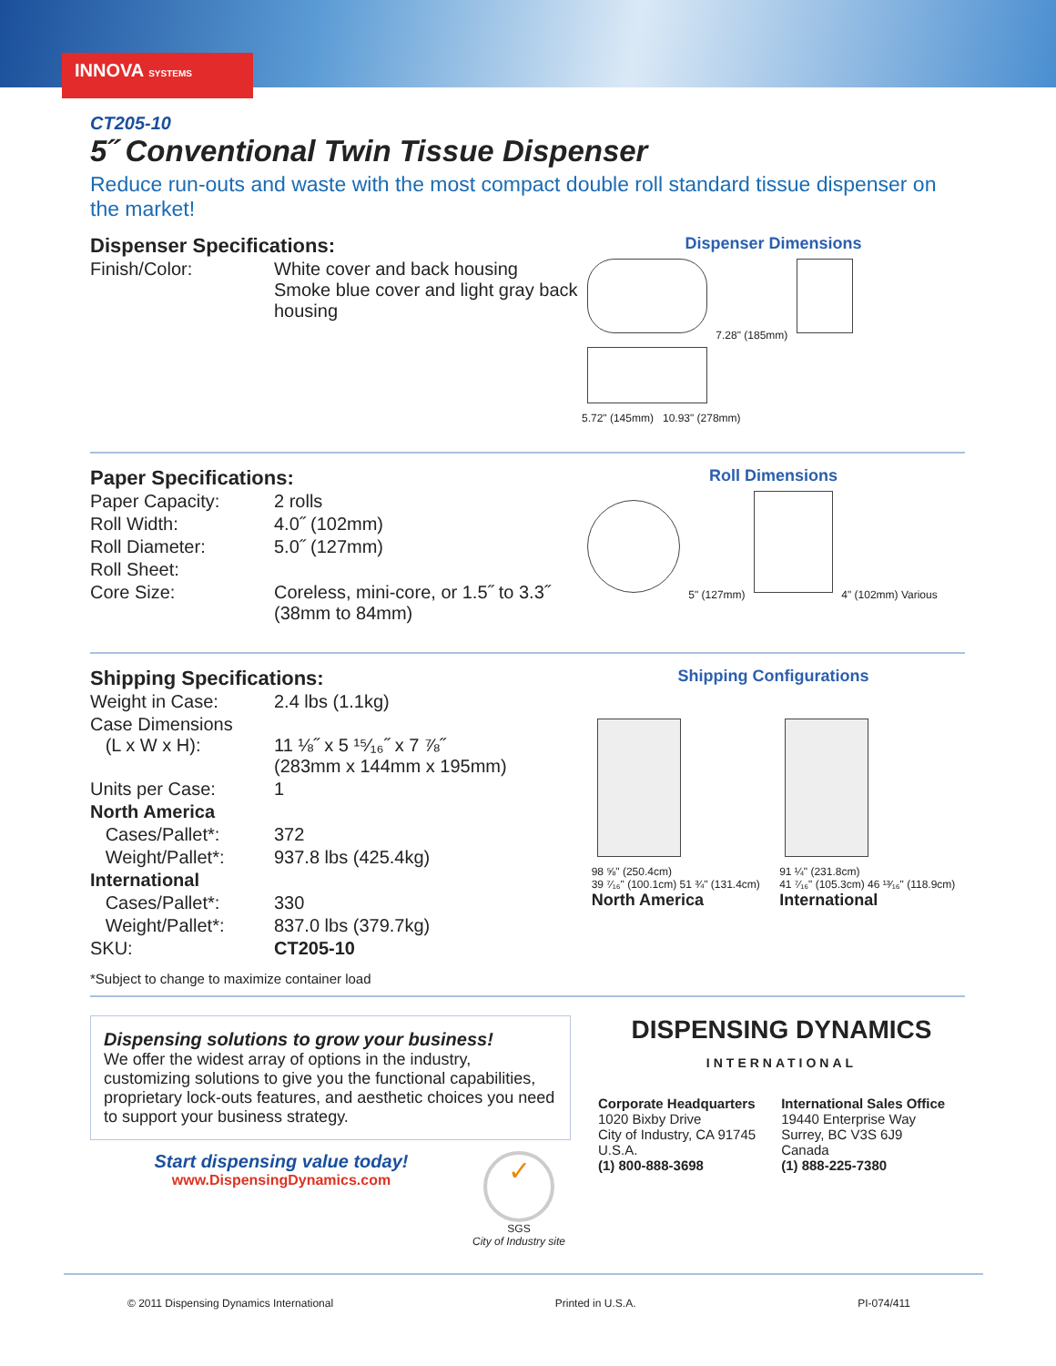INNOVA SYSTEMS
CT205-10
5˝ Conventional Twin Tissue Dispenser
Reduce run-outs and waste with the most compact double roll standard tissue dispenser on the market!
Dispenser Specifications:
| Finish/Color: | White cover and back housing Smoke blue cover and light gray back housing |
Dispenser Dimensions
7.28" (185mm)
5.72" (145mm) 10.93" (278mm)
Paper Specifications:
| Paper Capacity: | 2 rolls |
| Roll Width: | 4.0˝ (102mm) |
| Roll Diameter: | 5.0˝ (127mm) |
| Roll Sheet: | |
| Core Size: | Coreless, mini-core, or 1.5˝ to 3.3˝ (38mm to 84mm) |
Roll Dimensions
5" (127mm)
4" (102mm) Various
Shipping Specifications:
| Weight in Case: | 2.4 lbs (1.1kg) |
| Case Dimensions (L x W x H): | 11 ⅛˝ x 5 ¹⁵⁄₁₆˝ x 7 ⅞˝ (283mm x 144mm x 195mm) |
| Units per Case: | 1 |
| North America | |
| Cases/Pallet*: | 372 |
| Weight/Pallet*: | 937.8 lbs (425.4kg) |
| International | |
| Cases/Pallet*: | 330 |
| Weight/Pallet*: | 837.0 lbs (379.7kg) |
| SKU: | CT205-10 |
*Subject to change to maximize container load
Shipping Configurations
98 ⅝" (250.4cm)
39 ⁷⁄₁₆" (100.1cm) 51 ¾" (131.4cm)
North America
91 ¼" (231.8cm)
41 ⁷⁄₁₆" (105.3cm) 46 ¹³⁄₁₆" (118.9cm)
International
Dispensing solutions to grow your business!
We offer the widest array of options in the industry, customizing solutions to give you the functional capabilities, proprietary lock-outs features, and aesthetic choices you need to support your business strategy.
Start dispensing value today!
www.DispensingDynamics.com
✓
SGS
City of Industry site
DISPENSING DYNAMICS
INTERNATIONAL
Corporate Headquarters
1020 Bixby Drive
City of Industry, CA 91745
U.S.A.
(1) 800-888-3698
International Sales Office
19440 Enterprise Way
Surrey, BC V3S 6J9
Canada
(1) 888-225-7380
© 2011 Dispensing Dynamics International Printed in U.S.A. PI-074/411